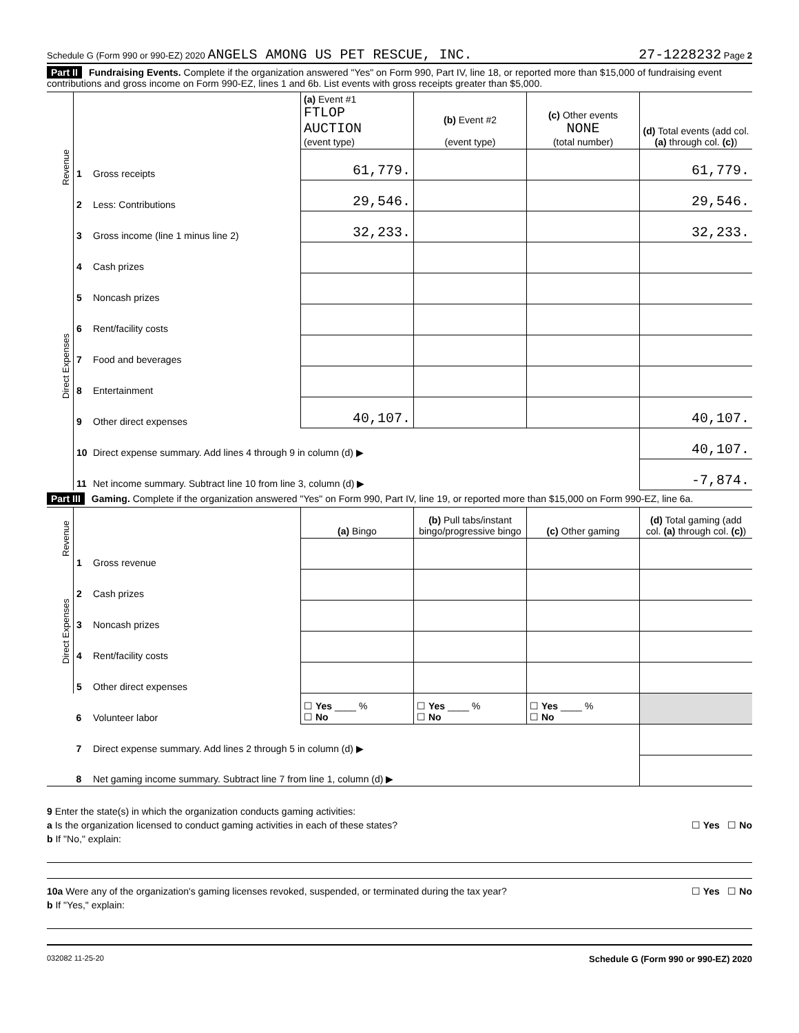Schedule G (Form 990 or 990-EZ) 2020 ANGELS AMONG US PET RESCUE, INC. 27-1228232 Page 2
Part II Fundraising Events. Complete if the organization answered "Yes" on Form 990, Part IV, line 18, or reported more than $15,000 of fundraising event contributions and gross income on Form 990-EZ, lines 1 and 6b. List events with gross receipts greater than $5,000.
| Revenue | | | (a) Event #1 FTLOP AUCTION (event type) | (b) Event #2 (event type) | (c) Other events NONE (total number) | (d) Total events (add col. (a) through col. (c) ) |
| | 1 | Gross receipts | 61,779. | | | 61,779. |
| | 2 | Less: Contributions | 29,546. | | | 29,546. |
| | 3 | Gross income (line 1 minus line 2) | 32,233. | | | 32,233. |
| Direct Expenses | 4 | Cash prizes | | | | |
| | 5 | Noncash prizes | | | | |
| | 6 | Rent/facility costs | | | | |
| | 7 | Food and beverages | | | | |
| | 8 | Entertainment | | | | |
| | 9 | Other direct expenses | 40,107. | | | 40,107. |
| | 10 | Direct expense summary. Add lines 4 through 9 in column (d) ▶ | | | | 40,107. |
| | 11 | Net income summary. Subtract line 10 from line 3, column (d) ▶ | | | | -7,874. |
Part III Gaming. Complete if the organization answered "Yes" on Form 990, Part IV, line 19, or reported more than $15,000 on Form 990-EZ, line 6a.
| Revenue | | | (a) Bingo | (b) Pull tabs/instant bingo/progressive bingo | (c) Other gaming | (d) Total gaming (add col. (a) through col. (c) ) |
| | 1 | Gross revenue | | | | |
| Direct Expenses | 2 | Cash prizes | | | | |
| | 3 | Noncash prizes | | | | |
| | 4 | Rent/facility costs | | | | |
| | 5 | Other direct expenses | | | | |
| | 6 | Volunteer labor | ☐ Yes ____ % ☐ No | ☐ Yes ____ % ☐ No | ☐ Yes ____ % ☐ No | |
| | 7 | Direct expense summary. Add lines 2 through 5 in column (d) ▶ | | | | |
| | 8 | Net gaming income summary. Subtract line 7 from line 1, column (d) ▶ | | | | |
9 Enter the state(s) in which the organization conducts gaming activities:
a Is the organization licensed to conduct gaming activities in each of these states? ☐ Yes ☐ No
b If "No," explain:
10a Were any of the organization's gaming licenses revoked, suspended, or terminated during the tax year? ☐ Yes ☐ No
b If "Yes," explain:
032082 11-25-20 Schedule G (Form 990 or 990-EZ) 2020